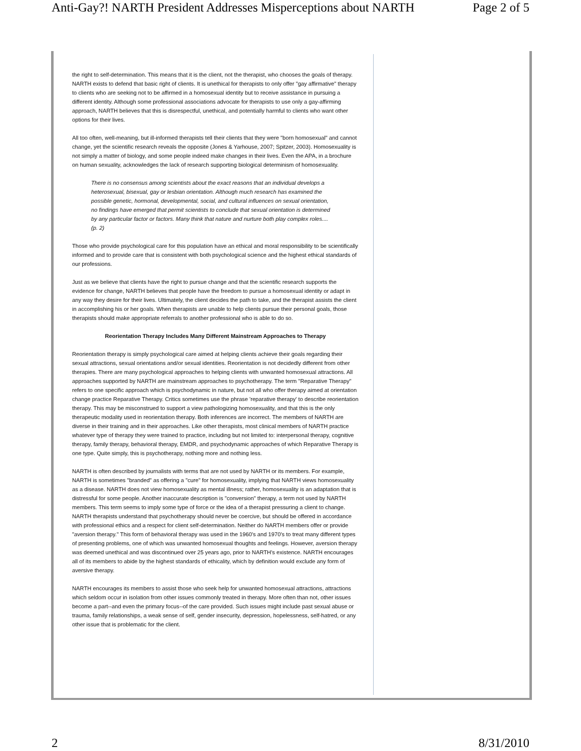Anti-Gay?! NARTH President Addresses Misperceptions about NARTH Page 2 of 5
the right to self-determination. This means that it is the client, not the therapist, who chooses the goals of therapy. NARTH exists to defend that basic right of clients. It is unethical for therapists to only offer "gay affirmative" therapy to clients who are seeking not to be affirmed in a homosexual identity but to receive assistance in pursuing a different identity. Although some professional associations advocate for therapists to use only a gay-affirming approach, NARTH believes that this is disrespectful, unethical, and potentially harmful to clients who want other options for their lives.
All too often, well-meaning, but ill-informed therapists tell their clients that they were "born homosexual" and cannot change, yet the scientific research reveals the opposite (Jones & Yarhouse, 2007; Spitzer, 2003). Homosexuality is not simply a matter of biology, and some people indeed make changes in their lives. Even the APA, in a brochure on human sexuality, acknowledges the lack of research supporting biological determinism of homosexuality.
There is no consensus among scientists about the exact reasons that an individual develops a heterosexual, bisexual, gay or lesbian orientation. Although much research has examined the possible genetic, hormonal, developmental, social, and cultural influences on sexual orientation, no findings have emerged that permit scientists to conclude that sexual orientation is determined by any particular factor or factors. Many think that nature and nurture both play complex roles....(p. 2)
Those who provide psychological care for this population have an ethical and moral responsibility to be scientifically informed and to provide care that is consistent with both psychological science and the highest ethical standards of our professions.
Just as we believe that clients have the right to pursue change and that the scientific research supports the evidence for change, NARTH believes that people have the freedom to pursue a homosexual identity or adapt in any way they desire for their lives. Ultimately, the client decides the path to take, and the therapist assists the client in accomplishing his or her goals. When therapists are unable to help clients pursue their personal goals, those therapists should make appropriate referrals to another professional who is able to do so.
Reorientation Therapy Includes Many Different Mainstream Approaches to Therapy
Reorientation therapy is simply psychological care aimed at helping clients achieve their goals regarding their sexual attractions, sexual orientations and/or sexual identities. Reorientation is not decidedly different from other therapies. There are many psychological approaches to helping clients with unwanted homosexual attractions. All approaches supported by NARTH are mainstream approaches to psychotherapy. The term "Reparative Therapy" refers to one specific approach which is psychodynamic in nature, but not all who offer therapy aimed at orientation change practice Reparative Therapy. Critics sometimes use the phrase 'reparative therapy' to describe reorientation therapy. This may be misconstrued to support a view pathologizing homosexuality, and that this is the only therapeutic modality used in reorientation therapy. Both inferences are incorrect. The members of NARTH are diverse in their training and in their approaches. Like other therapists, most clinical members of NARTH practice whatever type of therapy they were trained to practice, including but not limited to: interpersonal therapy, cognitive therapy, family therapy, behavioral therapy, EMDR, and psychodynamic approaches of which Reparative Therapy is one type. Quite simply, this is psychotherapy, nothing more and nothing less.
NARTH is often described by journalists with terms that are not used by NARTH or its members. For example, NARTH is sometimes "branded" as offering a "cure" for homosexuality, implying that NARTH views homosexuality as a disease. NARTH does not view homosexuality as mental illness; rather, homosexuality is an adaptation that is distressful for some people. Another inaccurate description is "conversion" therapy, a term not used by NARTH members. This term seems to imply some type of force or the idea of a therapist pressuring a client to change. NARTH therapists understand that psychotherapy should never be coercive, but should be offered in accordance with professional ethics and a respect for client self-determination. Neither do NARTH members offer or provide "aversion therapy." This form of behavioral therapy was used in the 1960's and 1970's to treat many different types of presenting problems, one of which was unwanted homosexual thoughts and feelings. However, aversion therapy was deemed unethical and was discontinued over 25 years ago, prior to NARTH's existence. NARTH encourages all of its members to abide by the highest standards of ethicality, which by definition would exclude any form of aversive therapy.
NARTH encourages its members to assist those who seek help for unwanted homosexual attractions, attractions which seldom occur in isolation from other issues commonly treated in therapy. More often than not, other issues become a part--and even the primary focus--of the care provided. Such issues might include past sexual abuse or trauma, family relationships, a weak sense of self, gender insecurity, depression, hopelessness, self-hatred, or any other issue that is problematic for the client.
2 8/31/2010